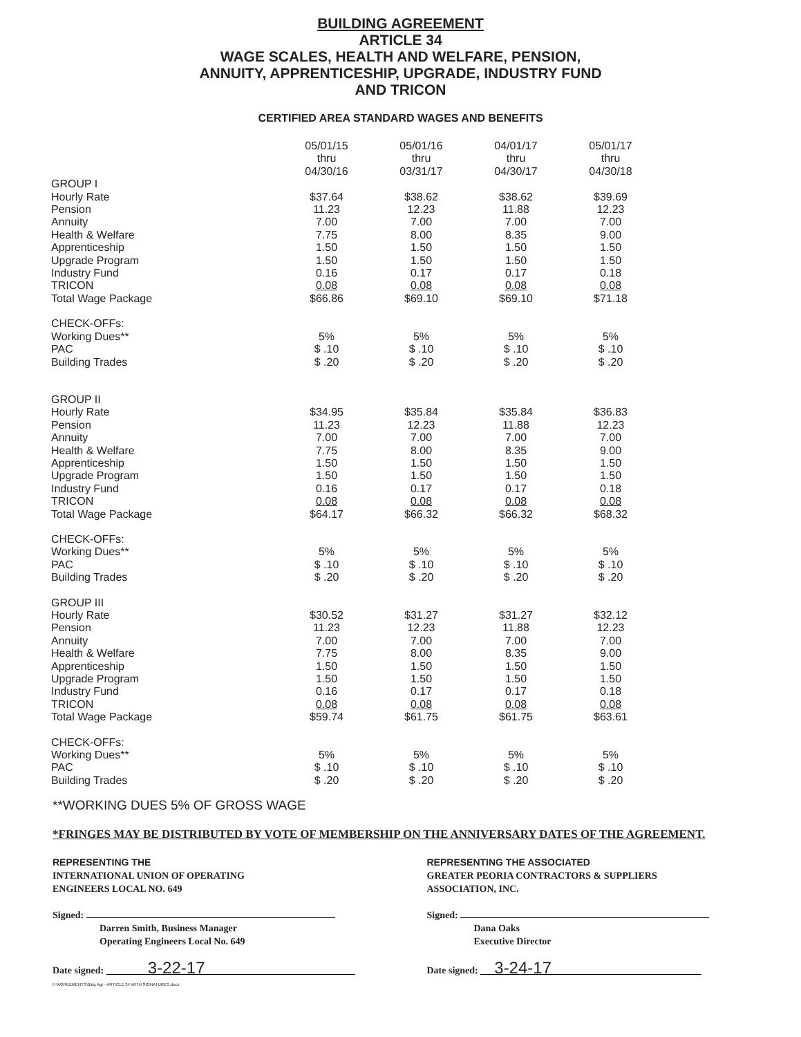BUILDING AGREEMENT
ARTICLE 34
WAGE SCALES, HEALTH AND WELFARE, PENSION,
ANNUITY, APPRENTICESHIP, UPGRADE, INDUSTRY FUND
AND TRICON
CERTIFIED AREA STANDARD WAGES AND BENEFITS
| | 05/01/15 thru 04/30/16 | 05/01/16 thru 03/31/17 | 04/01/17 thru 04/30/17 | 05/01/17 thru 04/30/18 |
| --- | --- | --- | --- | --- |
| GROUP I | | | | |
| Hourly Rate | $37.64 | $38.62 | $38.62 | $39.69 |
| Pension | 11.23 | 12.23 | 11.88 | 12.23 |
| Annuity | 7.00 | 7.00 | 7.00 | 7.00 |
| Health & Welfare | 7.75 | 8.00 | 8.35 | 9.00 |
| Apprenticeship | 1.50 | 1.50 | 1.50 | 1.50 |
| Upgrade Program | 1.50 | 1.50 | 1.50 | 1.50 |
| Industry Fund | 0.16 | 0.17 | 0.17 | 0.18 |
| TRICON | 0.08 | 0.08 | 0.08 | 0.08 |
| Total Wage Package | $66.86 | $69.10 | $69.10 | $71.18 |
| CHECK-OFFs: | | | | |
| Working Dues** | 5% | 5% | 5% | 5% |
| PAC | $ .10 | $ .10 | $ .10 | $ .10 |
| Building Trades | $ .20 | $ .20 | $ .20 | $ .20 |
| GROUP II | | | | |
| Hourly Rate | $34.95 | $35.84 | $35.84 | $36.83 |
| Pension | 11.23 | 12.23 | 11.88 | 12.23 |
| Annuity | 7.00 | 7.00 | 7.00 | 7.00 |
| Health & Welfare | 7.75 | 8.00 | 8.35 | 9.00 |
| Apprenticeship | 1.50 | 1.50 | 1.50 | 1.50 |
| Upgrade Program | 1.50 | 1.50 | 1.50 | 1.50 |
| Industry Fund | 0.16 | 0.17 | 0.17 | 0.18 |
| TRICON | 0.08 | 0.08 | 0.08 | 0.08 |
| Total Wage Package | $64.17 | $66.32 | $66.32 | $68.32 |
| CHECK-OFFs: | | | | |
| Working Dues** | 5% | 5% | 5% | 5% |
| PAC | $ .10 | $ .10 | $ .10 | $ .10 |
| Building Trades | $ .20 | $ .20 | $ .20 | $ .20 |
| GROUP III | | | | |
| Hourly Rate | $30.52 | $31.27 | $31.27 | $32.12 |
| Pension | 11.23 | 12.23 | 11.88 | 12.23 |
| Annuity | 7.00 | 7.00 | 7.00 | 7.00 |
| Health & Welfare | 7.75 | 8.00 | 8.35 | 9.00 |
| Apprenticeship | 1.50 | 1.50 | 1.50 | 1.50 |
| Upgrade Program | 1.50 | 1.50 | 1.50 | 1.50 |
| Industry Fund | 0.16 | 0.17 | 0.17 | 0.18 |
| TRICON | 0.08 | 0.08 | 0.08 | 0.08 |
| Total Wage Package | $59.74 | $61.75 | $61.75 | $63.61 |
| CHECK-OFFs: | | | | |
| Working Dues** | 5% | 5% | 5% | 5% |
| PAC | $ .10 | $ .10 | $ .10 | $ .10 |
| Building Trades | $ .20 | $ .20 | $ .20 | $ .20 |
**WORKING DUES 5% OF GROSS WAGE
*FRINGES MAY BE DISTRIBUTED BY VOTE OF MEMBERSHIP ON THE ANNIVERSARY DATES OF THE AGREEMENT.
REPRESENTING THE
INTERNATIONAL UNION OF OPERATING
ENGINEERS LOCAL NO. 649
Signed:
Darren Smith, Business Manager
Operating Engineers Local No. 649
Date signed: 3-22-17
REPRESENTING THE ASSOCIATED
GREATER PEORIA CONTRACTORS & SUPPLIERS
ASSOCIATION, INC.
Signed:
Dana Oaks
Executive Director
Date signed: 3-24-17
F:\AGREEMENTS\Bldg Agr - ARTICLE 34 WITH SIGNATURES.docx